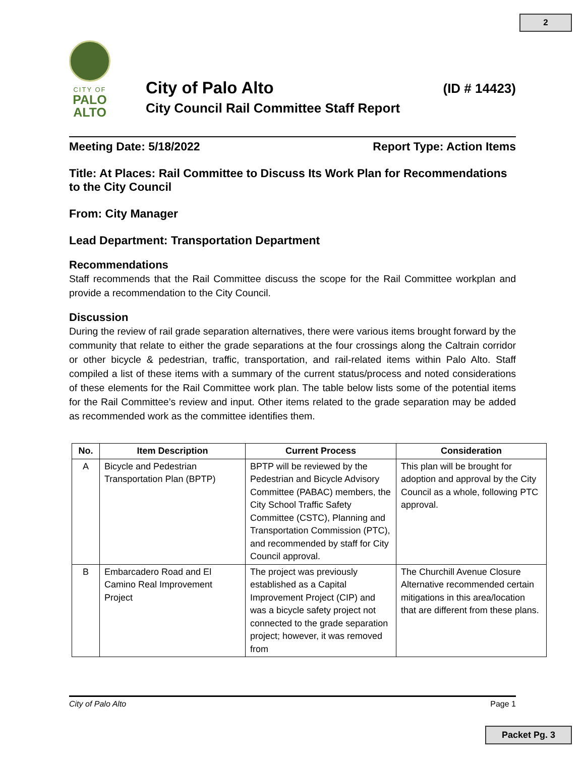2
CITY OF
PALO
ALTO
City of Palo Alto
City Council Rail Committee Staff Report
(ID # 14423)
Meeting Date: 5/18/2022 Report Type: Action Items
Title: At Places: Rail Committee to Discuss Its Work Plan for Recommendations to the City Council
From: City Manager
Lead Department: Transportation Department
Recommendations
Staff recommends that the Rail Committee discuss the scope for the Rail Committee workplan and provide a recommendation to the City Council.
Discussion
During the review of rail grade separation alternatives, there were various items brought forward by the community that relate to either the grade separations at the four crossings along the Caltrain corridor or other bicycle & pedestrian, traffic, transportation, and rail-related items within Palo Alto. Staff compiled a list of these items with a summary of the current status/process and noted considerations of these elements for the Rail Committee work plan. The table below lists some of the potential items for the Rail Committee’s review and input. Other items related to the grade separation may be added as recommended work as the committee identifies them.
| No. | Item Description | Current Process | Consideration |
| --- | --- | --- | --- |
| A | Bicycle and Pedestrian Transportation Plan (BPTP) | BPTP will be reviewed by the Pedestrian and Bicycle Advisory Committee (PABAC) members, the City School Traffic Safety Committee (CSTC), Planning and Transportation Commission (PTC), and recommended by staff for City Council approval. | This plan will be brought for adoption and approval by the City Council as a whole, following PTC approval. |
| B | Embarcadero Road and El Camino Real Improvement Project | The project was previously established as a Capital Improvement Project (CIP) and was a bicycle safety project not connected to the grade separation project; however, it was removed from | The Churchill Avenue Closure Alternative recommended certain mitigations in this area/location that are different from these plans. |
City of Palo Alto Page 1
Packet Pg. 3